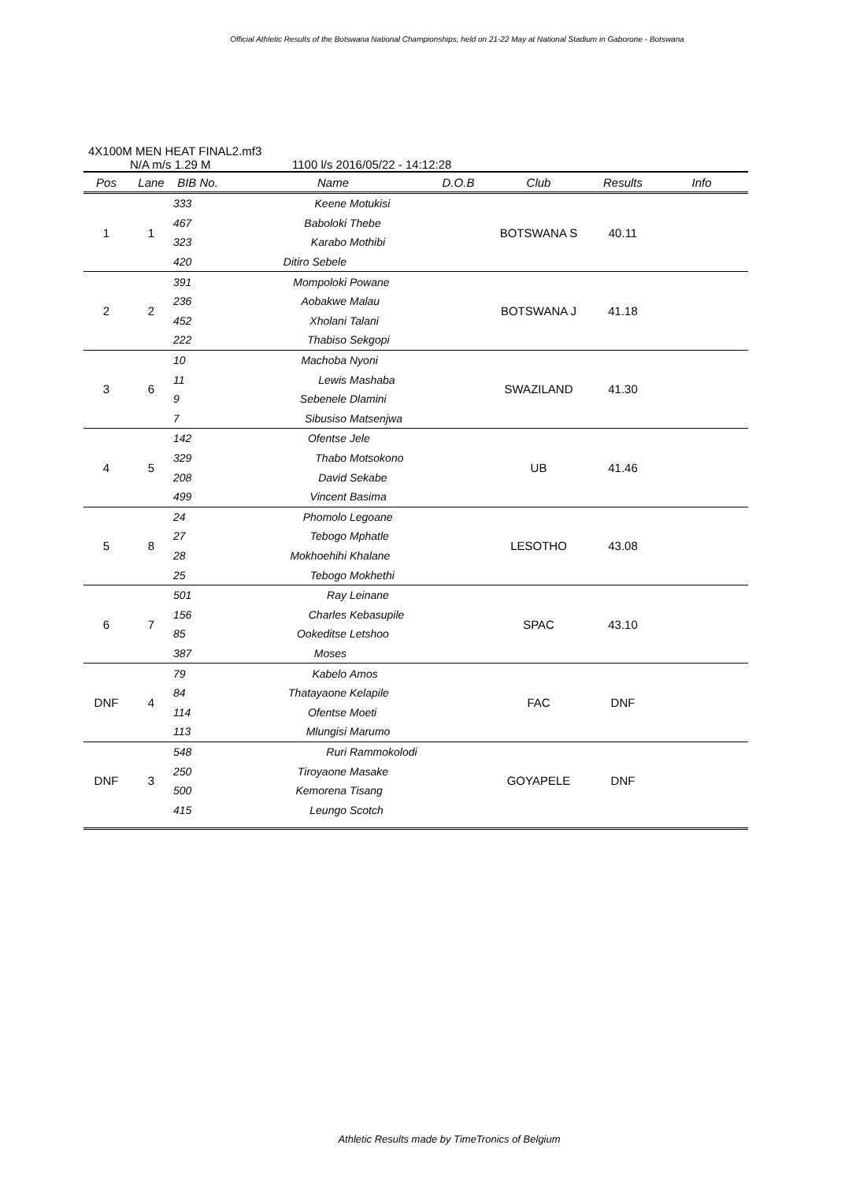Official Athletic Results of the Botswana National Championships, held on 21-22 May at National Stadium in Gaborone - Botswana
4X100M MEN HEAT FINAL2.mf3
N/A m/s 1.29 M 1100 l/s 2016/05/22 - 14:12:28
| Pos | Lane | BIB No. | Name | | D.O.B | Club | Results | Info |
| --- | --- | --- | --- | --- | --- | --- | --- | --- |
| 1 | 1 | 333 | Keene | Motukisi | | BOTSWANA S | 40.11 | |
| | | 467 | Baboloki | Thebe | | | | |
| | | 323 | Karabo | Mothibi | | | | |
| | | 420 | Ditiro Sebele | | | | | |
| 2 | 2 | 391 | Mompoloki | Powane | | BOTSWANA J | 41.18 | |
| | | 236 | Aobakwe | Malau | | | | |
| | | 452 | Xholani | Talani | | | | |
| | | 222 | Thabiso | Sekgopi | | | | |
| 3 | 6 | 10 | Machoba | Nyoni | | SWAZILAND | 41.30 | |
| | | 11 | Lewis | Mashaba | | | | |
| | | 9 | Sebenele | Dlamini | | | | |
| | | 7 | Sibusiso | Matsenjwa | | | | |
| 4 | 5 | 142 | Ofentse | Jele | | UB | 41.46 | |
| | | 329 | Thabo | Motsokono | | | | |
| | | 208 | David | Sekabe | | | | |
| | | 499 | Vincent | Basima | | | | |
| 5 | 8 | 24 | Phomolo | Legoane | | LESOTHO | 43.08 | |
| | | 27 | Tebogo | Mphatle | | | | |
| | | 28 | Mokhoehihi | Khalane | | | | |
| | | 25 | Tebogo | Mokhethi | | | | |
| 6 | 7 | 501 | Ray | Leinane | | SPAC | 43.10 | |
| | | 156 | Charles | Kebasupile | | | | |
| | | 85 | Ookeditse | Letshoo | | | | |
| | | 387 | Moses | | | | | |
| DNF | 4 | 79 | Kabelo | Amos | | FAC | DNF | |
| | | 84 | Thatayaone | Kelapile | | | | |
| | | 114 | Ofentse | Moeti | | | | |
| | | 113 | Mlungisi | Marumo | | | | |
| DNF | 3 | 548 | Ruri | Rammokolodi | | GOYAPELE | DNF | |
| | | 250 | Tiroyaone | Masake | | | | |
| | | 500 | Kemorena | Tisang | | | | |
| | | 415 | Leungo | Scotch | | | | |
Athletic Results made by TimeTronics of Belgium